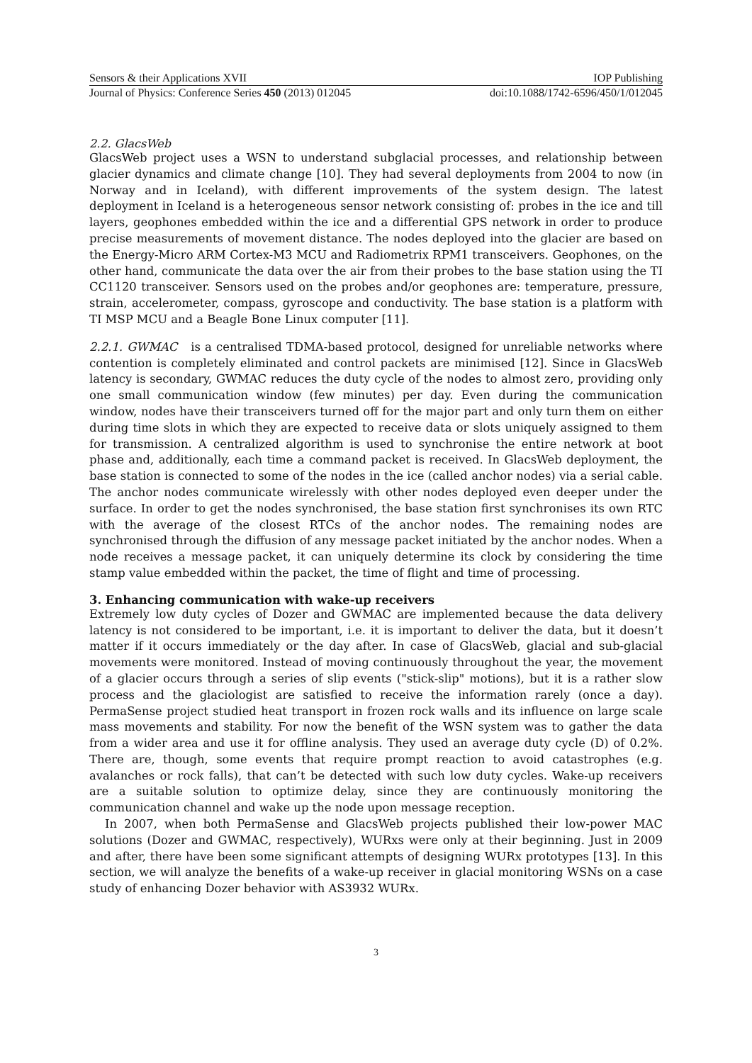Sensors & their Applications XVII IOP Publishing
Journal of Physics: Conference Series 450 (2013) 012045 doi:10.1088/1742-6596/450/1/012045
2.2. GlacsWeb
GlacsWeb project uses a WSN to understand subglacial processes, and relationship between glacier dynamics and climate change [10]. They had several deployments from 2004 to now (in Norway and in Iceland), with different improvements of the system design. The latest deployment in Iceland is a heterogeneous sensor network consisting of: probes in the ice and till layers, geophones embedded within the ice and a differential GPS network in order to produce precise measurements of movement distance. The nodes deployed into the glacier are based on the Energy-Micro ARM Cortex-M3 MCU and Radiometrix RPM1 transceivers. Geophones, on the other hand, communicate the data over the air from their probes to the base station using the TI CC1120 transceiver. Sensors used on the probes and/or geophones are: temperature, pressure, strain, accelerometer, compass, gyroscope and conductivity. The base station is a platform with TI MSP MCU and a Beagle Bone Linux computer [11].
2.2.1. GWMAC is a centralised TDMA-based protocol, designed for unreliable networks where contention is completely eliminated and control packets are minimised [12]. Since in GlacsWeb latency is secondary, GWMAC reduces the duty cycle of the nodes to almost zero, providing only one small communication window (few minutes) per day. Even during the communication window, nodes have their transceivers turned off for the major part and only turn them on either during time slots in which they are expected to receive data or slots uniquely assigned to them for transmission. A centralized algorithm is used to synchronise the entire network at boot phase and, additionally, each time a command packet is received. In GlacsWeb deployment, the base station is connected to some of the nodes in the ice (called anchor nodes) via a serial cable. The anchor nodes communicate wirelessly with other nodes deployed even deeper under the surface. In order to get the nodes synchronised, the base station first synchronises its own RTC with the average of the closest RTCs of the anchor nodes. The remaining nodes are synchronised through the diffusion of any message packet initiated by the anchor nodes. When a node receives a message packet, it can uniquely determine its clock by considering the time stamp value embedded within the packet, the time of flight and time of processing.
3. Enhancing communication with wake-up receivers
Extremely low duty cycles of Dozer and GWMAC are implemented because the data delivery latency is not considered to be important, i.e. it is important to deliver the data, but it doesn’t matter if it occurs immediately or the day after. In case of GlacsWeb, glacial and sub-glacial movements were monitored. Instead of moving continuously throughout the year, the movement of a glacier occurs through a series of slip events ("stick-slip" motions), but it is a rather slow process and the glaciologist are satisfied to receive the information rarely (once a day). PermaSense project studied heat transport in frozen rock walls and its influence on large scale mass movements and stability. For now the benefit of the WSN system was to gather the data from a wider area and use it for offline analysis. They used an average duty cycle (D) of 0.2%. There are, though, some events that require prompt reaction to avoid catastrophes (e.g. avalanches or rock falls), that can’t be detected with such low duty cycles. Wake-up receivers are a suitable solution to optimize delay, since they are continuously monitoring the communication channel and wake up the node upon message reception.
In 2007, when both PermaSense and GlacsWeb projects published their low-power MAC solutions (Dozer and GWMAC, respectively), WURxs were only at their beginning. Just in 2009 and after, there have been some significant attempts of designing WURx prototypes [13]. In this section, we will analyze the benefits of a wake-up receiver in glacial monitoring WSNs on a case study of enhancing Dozer behavior with AS3932 WURx.
3